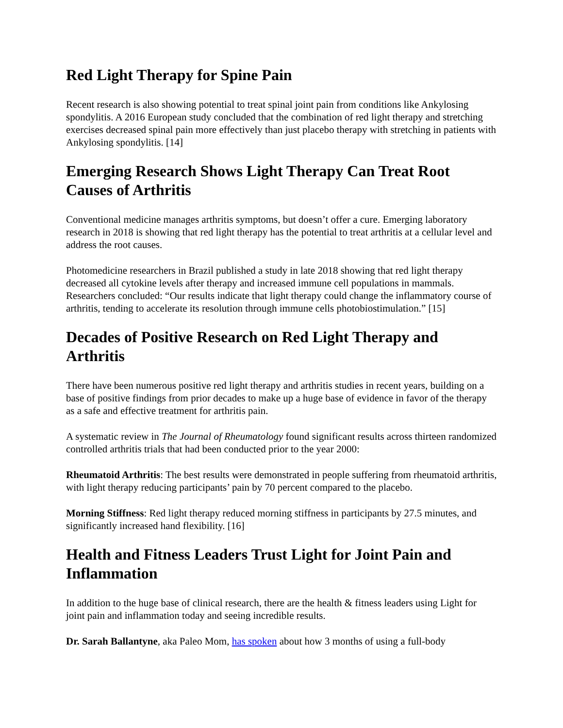Red Light Therapy for Spine Pain
Recent research is also showing potential to treat spinal joint pain from conditions like Ankylosing spondylitis. A 2016 European study concluded that the combination of red light therapy and stretching exercises decreased spinal pain more effectively than just placebo therapy with stretching in patients with Ankylosing spondylitis. [14]
Emerging Research Shows Light Therapy Can Treat Root Causes of Arthritis
Conventional medicine manages arthritis symptoms, but doesn’t offer a cure. Emerging laboratory research in 2018 is showing that red light therapy has the potential to treat arthritis at a cellular level and address the root causes.
Photomedicine researchers in Brazil published a study in late 2018 showing that red light therapy decreased all cytokine levels after therapy and increased immune cell populations in mammals. Researchers concluded: “Our results indicate that light therapy could change the inflammatory course of arthritis, tending to accelerate its resolution through immune cells photobiostimulation.” [15]
Decades of Positive Research on Red Light Therapy and Arthritis
There have been numerous positive red light therapy and arthritis studies in recent years, building on a base of positive findings from prior decades to make up a huge base of evidence in favor of the therapy as a safe and effective treatment for arthritis pain.
A systematic review in The Journal of Rheumatology found significant results across thirteen randomized controlled arthritis trials that had been conducted prior to the year 2000:
Rheumatoid Arthritis: The best results were demonstrated in people suffering from rheumatoid arthritis, with light therapy reducing participants’ pain by 70 percent compared to the placebo.
Morning Stiffness: Red light therapy reduced morning stiffness in participants by 27.5 minutes, and significantly increased hand flexibility. [16]
Health and Fitness Leaders Trust Light for Joint Pain and Inflammation
In addition to the huge base of clinical research, there are the health & fitness leaders using Light for joint pain and inflammation today and seeing incredible results.
Dr. Sarah Ballantyne, aka Paleo Mom, has spoken about how 3 months of using a full-body